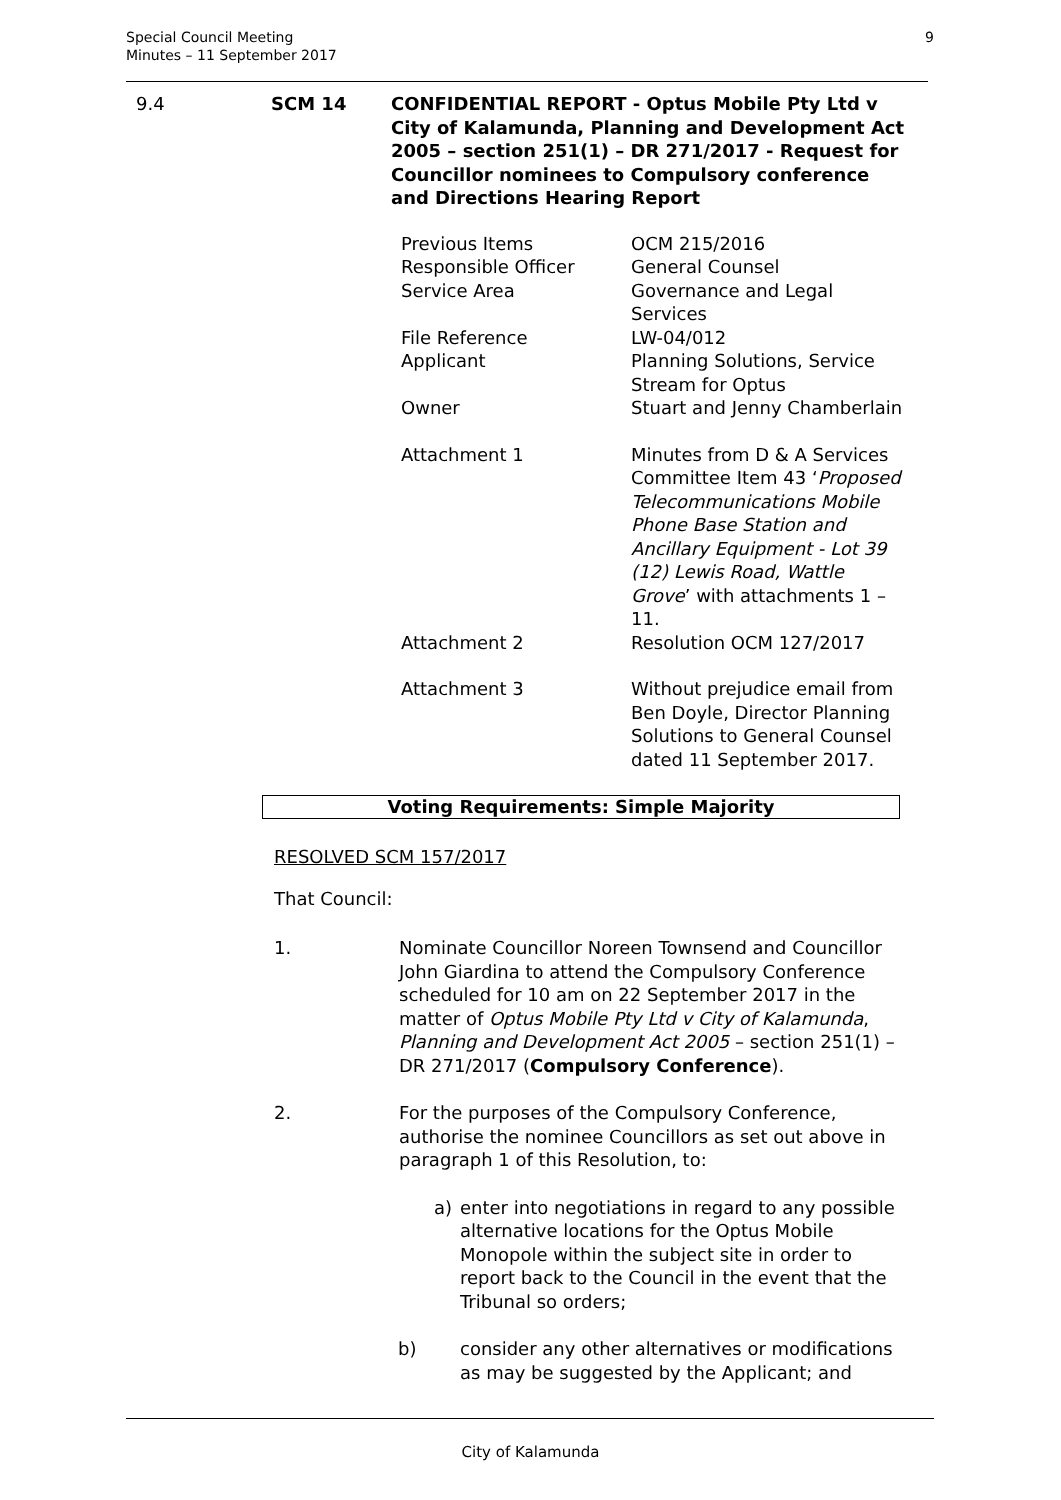Special Council Meeting
Minutes – 11 September 2017
9
9.4 SCM 14 CONFIDENTIAL REPORT - Optus Mobile Pty Ltd v City of Kalamunda, Planning and Development Act 2005 – section 251(1) – DR 271/2017 - Request for Councillor nominees to Compulsory conference and Directions Hearing Report
Previous Items OCM 215/2016
Responsible Officer General Counsel
Service Area Governance and Legal Services
File Reference LW-04/012
Applicant Planning Solutions, Service Stream for Optus
Owner Stuart and Jenny Chamberlain
Attachment 1 Minutes from D & A Services Committee Item 43 ‘Proposed Telecommunications Mobile Phone Base Station and Ancillary Equipment - Lot 39 (12) Lewis Road, Wattle Grove’ with attachments 1 – 11.
Attachment 2 Resolution OCM 127/2017
Attachment 3 Without prejudice email from Ben Doyle, Director Planning Solutions to General Counsel dated 11 September 2017.
Voting Requirements: Simple Majority
RESOLVED SCM 157/2017
That Council:
1. Nominate Councillor Noreen Townsend and Councillor John Giardina to attend the Compulsory Conference scheduled for 10 am on 22 September 2017 in the matter of Optus Mobile Pty Ltd v City of Kalamunda, Planning and Development Act 2005 – section 251(1) – DR 271/2017 (Compulsory Conference).
2. For the purposes of the Compulsory Conference, authorise the nominee Councillors as set out above in paragraph 1 of this Resolution, to:
a) enter into negotiations in regard to any possible alternative locations for the Optus Mobile Monopole within the subject site in order to report back to the Council in the event that the Tribunal so orders;
b) consider any other alternatives or modifications as may be suggested by the Applicant; and
City of Kalamunda